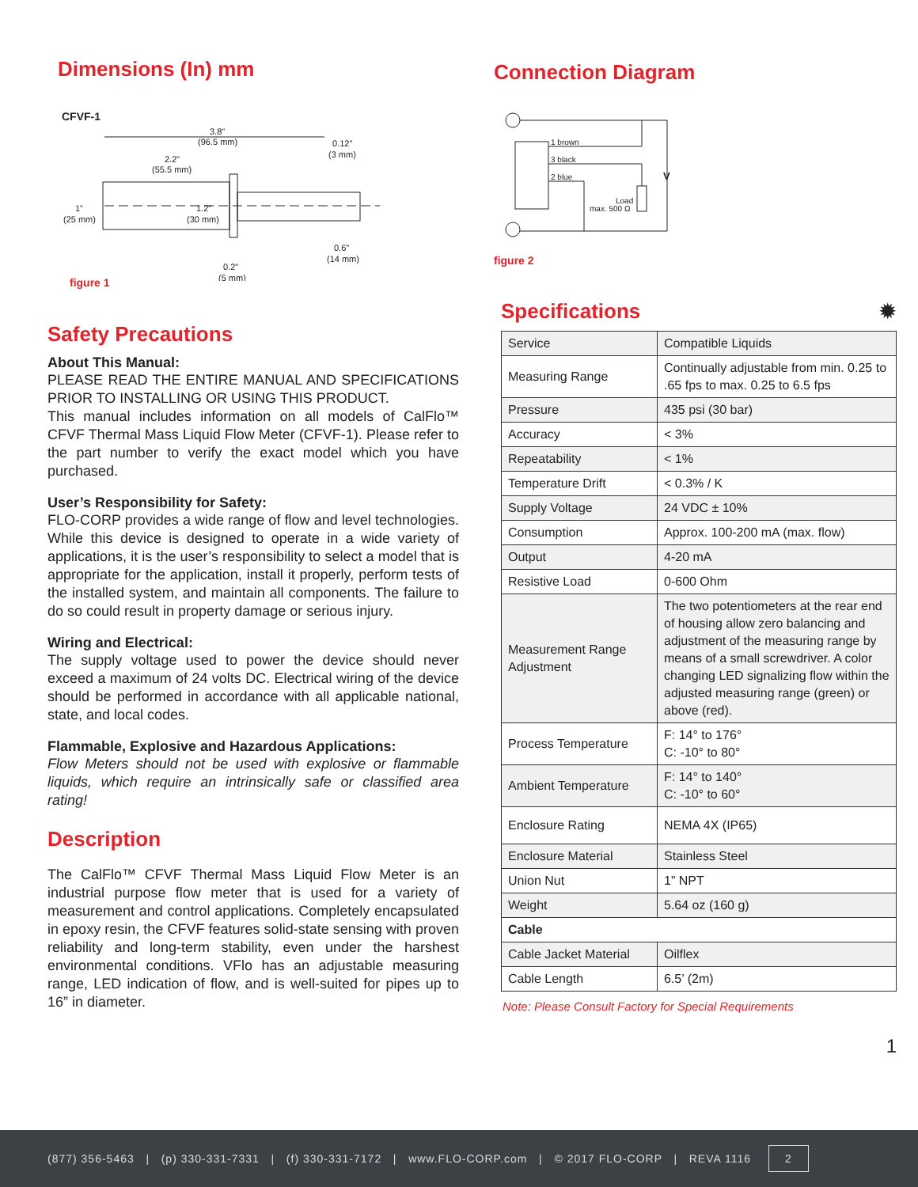Dimensions (In) mm
CFVF-1
3.8"
(96.5 mm)
0.12"
(3 mm)
2.2"
(55.5 mm)
1"
(25 mm)
1.2"
(30 mm)
0.6"
(14 mm)
0.2"
(5 mm)
figure 1
Safety Precautions
About This Manual:
PLEASE READ THE ENTIRE MANUAL AND SPECIFICATIONS PRIOR TO INSTALLING OR USING THIS PRODUCT.
This manual includes information on all models of CalFlo™ CFVF Thermal Mass Liquid Flow Meter (CFVF-1). Please refer to the part number to verify the exact model which you have purchased.
User’s Responsibility for Safety:
FLO-CORP provides a wide range of flow and level technologies. While this device is designed to operate in a wide variety of applications, it is the user’s responsibility to select a model that is appropriate for the application, install it properly, perform tests of the installed system, and maintain all components. The failure to do so could result in property damage or serious injury.
Wiring and Electrical:
The supply voltage used to power the device should never exceed a maximum of 24 volts DC. Electrical wiring of the device should be performed in accordance with all applicable national, state, and local codes.
Flammable, Explosive and Hazardous Applications:
Flow Meters should not be used with explosive or flammable liquids, which require an intrinsically safe or classified area rating!
Description
The CalFlo™ CFVF Thermal Mass Liquid Flow Meter is an industrial purpose flow meter that is used for a variety of measurement and control applications. Completely encapsulated in epoxy resin, the CFVF features solid-state sensing with proven reliability and long-term stability, even under the harshest environmental conditions. VFlo has an adjustable measuring range, LED indication of flow, and is well-suited for pipes up to 16” in diameter.
Connection Diagram
1 brown
3 black
2 blue
Load
max. 500 Ω
V
figure 2
Specifications ✹
| Service | Compatible Liquids |
| Measuring Range | Continually adjustable from min. 0.25 to .65 fps to max. 0.25 to 6.5 fps |
| Pressure | 435 psi (30 bar) |
| Accuracy | < 3% |
| Repeatability | < 1% |
| Temperature Drift | < 0.3% / K |
| Supply Voltage | 24 VDC ± 10% |
| Consumption | Approx. 100-200 mA (max. flow) |
| Output | 4-20 mA |
| Resistive Load | 0-600 Ohm |
| Measurement Range Adjustment | The two potentiometers at the rear end of housing allow zero balancing and adjustment of the measuring range by means of a small screwdriver. A color changing LED signalizing flow within the adjusted measuring range (green) or above (red). |
| Process Temperature | F: 14° to 176° C: -10° to 80° |
| Ambient Temperature | F: 14° to 140° C: -10° to 60° |
| Enclosure Rating | NEMA 4X (IP65) |
| Enclosure Material | Stainless Steel |
| Union Nut | 1” NPT |
| Weight | 5.64 oz (160 g) |
| Cable | |
| Cable Jacket Material | Oilflex |
| Cable Length | 6.5’ (2m) |
Note: Please Consult Factory for Special Requirements
1
(877) 356-5463 | (p) 330-331-7331 | (f) 330-331-7172 | www.FLO-CORP.com | © 2017 FLO-CORP | REVA 1116 2